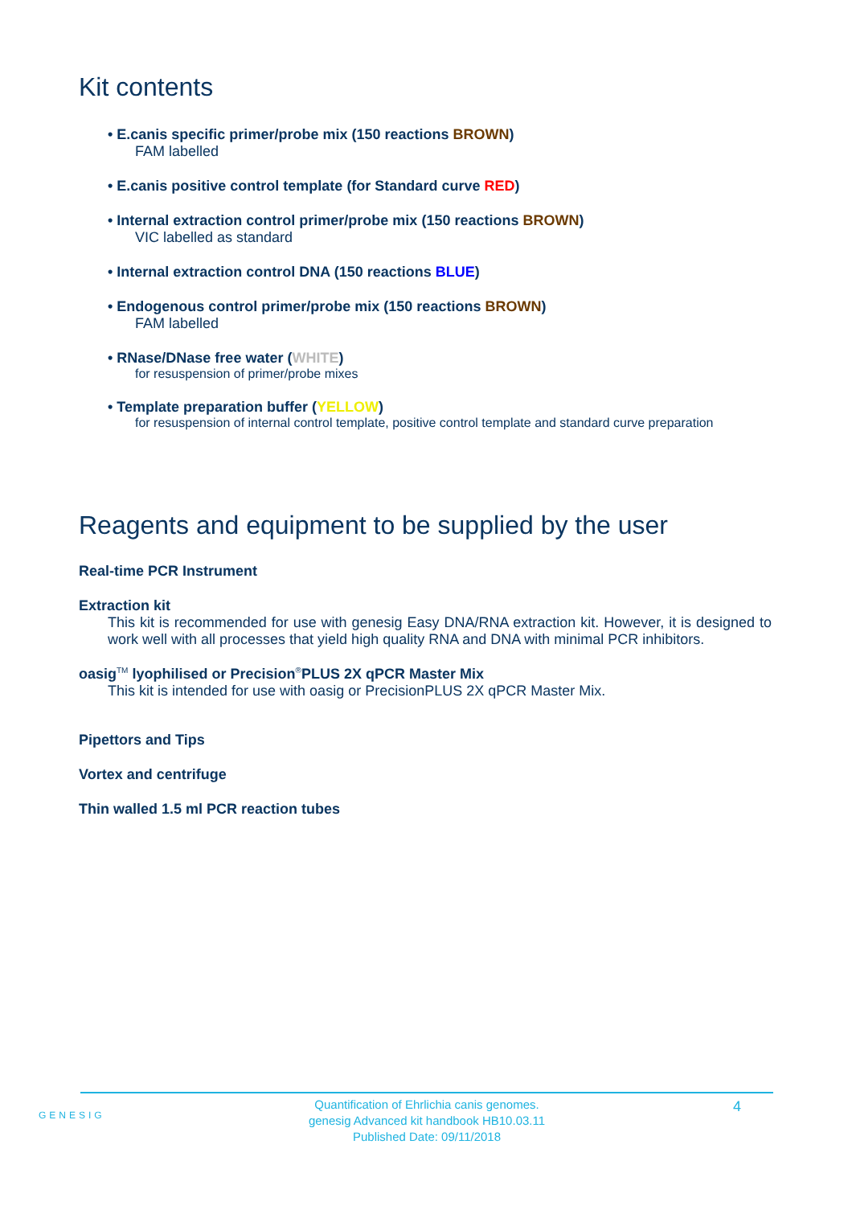Kit contents
• E.canis specific primer/probe mix (150 reactions BROWN)
FAM labelled
• E.canis positive control template (for Standard curve RED)
• Internal extraction control primer/probe mix (150 reactions BROWN)
VIC labelled as standard
• Internal extraction control DNA (150 reactions BLUE)
• Endogenous control primer/probe mix (150 reactions BROWN)
FAM labelled
• RNase/DNase free water (WHITE)
for resuspension of primer/probe mixes
• Template preparation buffer (YELLOW)
for resuspension of internal control template, positive control template and standard curve preparation
Reagents and equipment to be supplied by the user
Real-time PCR Instrument
Extraction kit
This kit is recommended for use with genesig Easy DNA/RNA extraction kit. However, it is designed to work well with all processes that yield high quality RNA and DNA with minimal PCR inhibitors.
oasig<sup>TM</sup> lyophilised or Precision<sup>®</sup>PLUS 2X qPCR Master Mix
This kit is intended for use with oasig or PrecisionPLUS 2X qPCR Master Mix.
Pipettors and Tips
Vortex and centrifuge
Thin walled 1.5 ml PCR reaction tubes
GENESIG
Quantification of Ehrlichia canis genomes.
genesig Advanced kit handbook HB10.03.11
Published Date: 09/11/2018
4